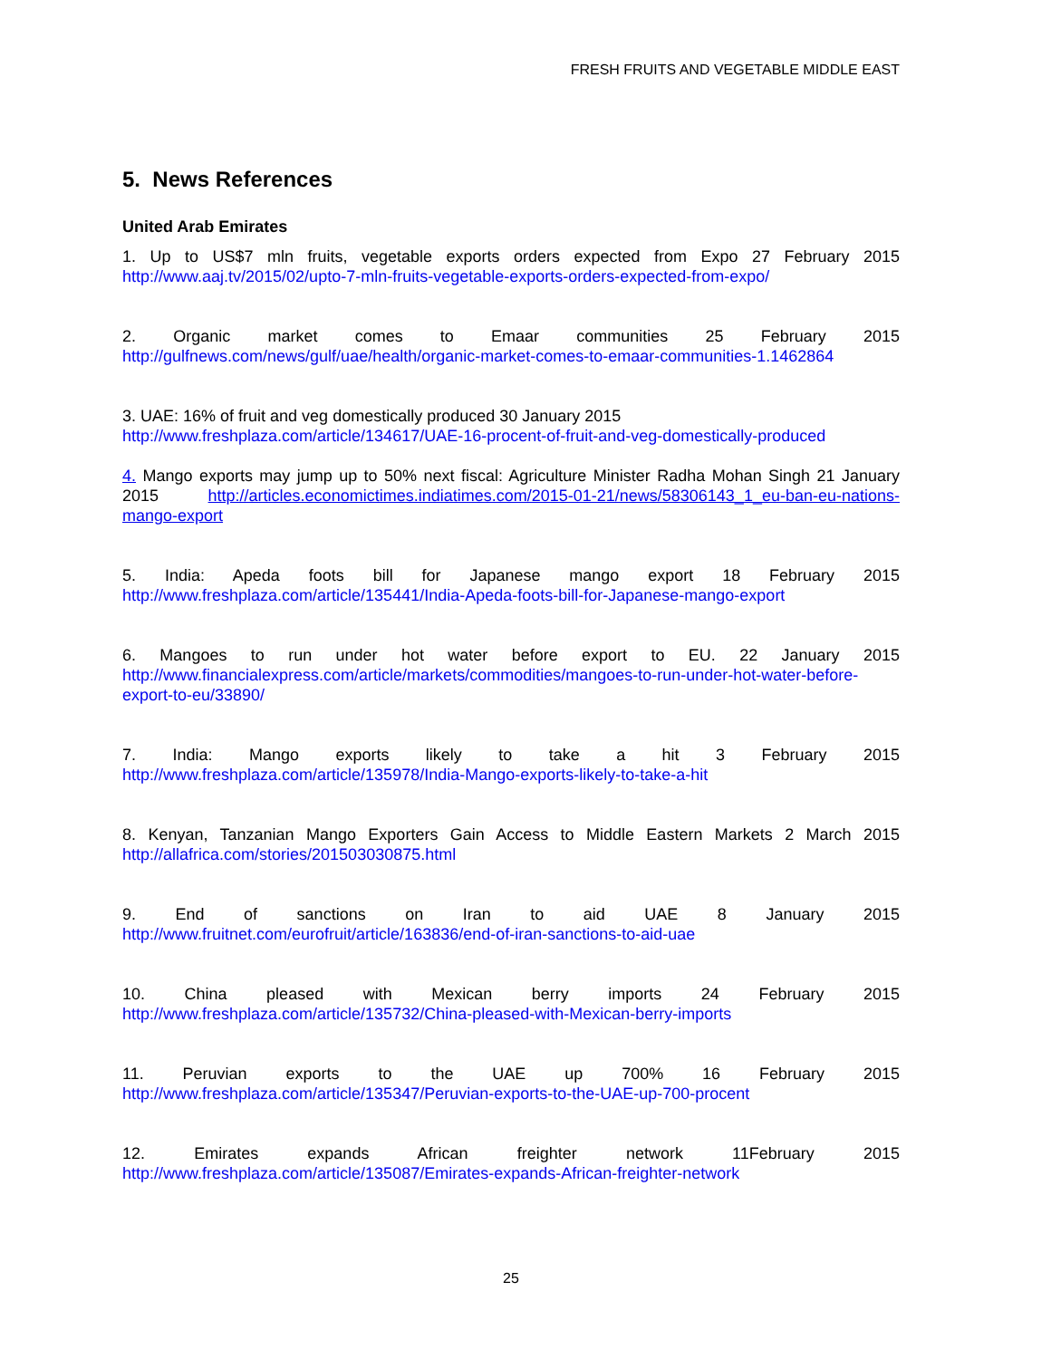FRESH FRUITS AND VEGETABLE MIDDLE EAST
5. News References
United Arab Emirates
1. Up to US$7 mln fruits, vegetable exports orders expected from Expo 27 February 2015
http://www.aaj.tv/2015/02/upto-7-mln-fruits-vegetable-exports-orders-expected-from-expo/
2. Organic market comes to Emaar communities 25 February 2015
http://gulfnews.com/news/gulf/uae/health/organic-market-comes-to-emaar-communities-1.1462864
3. UAE: 16% of fruit and veg domestically produced 30 January 2015
http://www.freshplaza.com/article/134617/UAE-16-procent-of-fruit-and-veg-domestically-produced
4. Mango exports may jump up to 50% next fiscal: Agriculture Minister Radha Mohan Singh 21 January 2015 http://articles.economictimes.indiatimes.com/2015-01-21/news/58306143_1_eu-ban-eu-nations-mango-export
5. India: Apeda foots bill for Japanese mango export 18 February 2015
http://www.freshplaza.com/article/135441/India-Apeda-foots-bill-for-Japanese-mango-export
6. Mangoes to run under hot water before export to EU. 22 January 2015
http://www.financialexpress.com/article/markets/commodities/mangoes-to-run-under-hot-water-before-export-to-eu/33890/
7. India: Mango exports likely to take a hit 3 February 2015
http://www.freshplaza.com/article/135978/India-Mango-exports-likely-to-take-a-hit
8. Kenyan, Tanzanian Mango Exporters Gain Access to Middle Eastern Markets 2 March 2015
http://allafrica.com/stories/201503030875.html
9. End of sanctions on Iran to aid UAE 8 January 2015
http://www.fruitnet.com/eurofruit/article/163836/end-of-iran-sanctions-to-aid-uae
10. China pleased with Mexican berry imports 24 February 2015
http://www.freshplaza.com/article/135732/China-pleased-with-Mexican-berry-imports
11. Peruvian exports to the UAE up 700% 16 February 2015
http://www.freshplaza.com/article/135347/Peruvian-exports-to-the-UAE-up-700-procent
12. Emirates expands African freighter network 11February 2015
http://www.freshplaza.com/article/135087/Emirates-expands-African-freighter-network
25